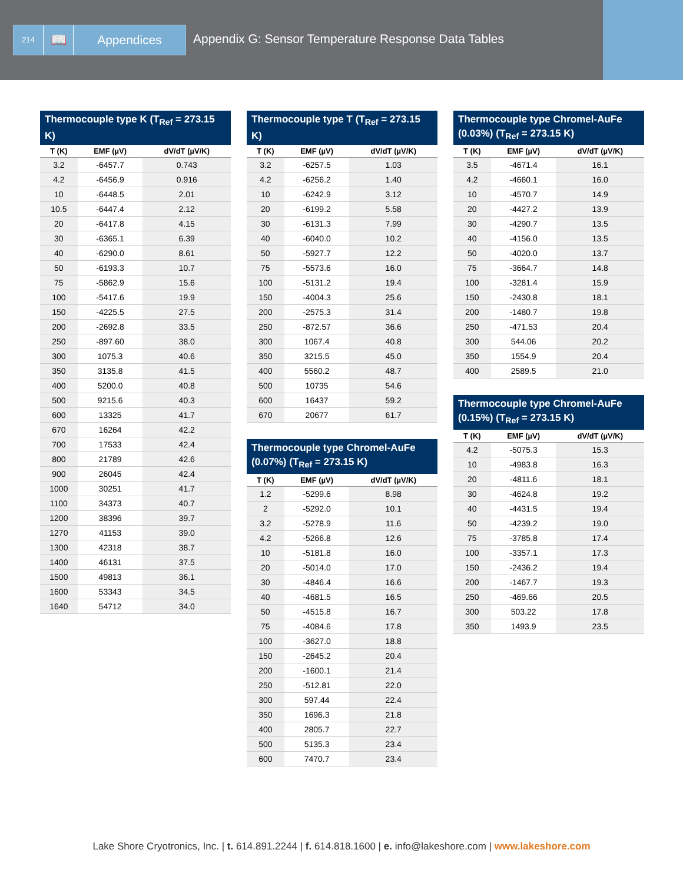214
📖 Appendices
Appendix G: Sensor Temperature Response Data Tables
Thermocouple type K (T <sub>Ref</sub> = 273.15 K)
| T (K) | EMF (µV) | dV/dT (µV/K) |
| --- | --- | --- |
| 3.2 | -6457.7 | 0.743 |
| 4.2 | -6456.9 | 0.916 |
| 10 | -6448.5 | 2.01 |
| 10.5 | -6447.4 | 2.12 |
| 20 | -6417.8 | 4.15 |
| 30 | -6365.1 | 6.39 |
| 40 | -6290.0 | 8.61 |
| 50 | -6193.3 | 10.7 |
| 75 | -5862.9 | 15.6 |
| 100 | -5417.6 | 19.9 |
| 150 | -4225.5 | 27.5 |
| 200 | -2692.8 | 33.5 |
| 250 | -897.60 | 38.0 |
| 300 | 1075.3 | 40.6 |
| 350 | 3135.8 | 41.5 |
| 400 | 5200.0 | 40.8 |
| 500 | 9215.6 | 40.3 |
| 600 | 13325 | 41.7 |
| 670 | 16264 | 42.2 |
| 700 | 17533 | 42.4 |
| 800 | 21789 | 42.6 |
| 900 | 26045 | 42.4 |
| 1000 | 30251 | 41.7 |
| 1100 | 34373 | 40.7 |
| 1200 | 38396 | 39.7 |
| 1270 | 41153 | 39.0 |
| 1300 | 42318 | 38.7 |
| 1400 | 46131 | 37.5 |
| 1500 | 49813 | 36.1 |
| 1600 | 53343 | 34.5 |
| 1640 | 54712 | 34.0 |
Thermocouple type T (T <sub>Ref</sub> = 273.15 K)
| T (K) | EMF (µV) | dV/dT (µV/K) |
| --- | --- | --- |
| 3.2 | -6257.5 | 1.03 |
| 4.2 | -6256.2 | 1.40 |
| 10 | -6242.9 | 3.12 |
| 20 | -6199.2 | 5.58 |
| 30 | -6131.3 | 7.99 |
| 40 | -6040.0 | 10.2 |
| 50 | -5927.7 | 12.2 |
| 75 | -5573.6 | 16.0 |
| 100 | -5131.2 | 19.4 |
| 150 | -4004.3 | 25.6 |
| 200 | -2575.3 | 31.4 |
| 250 | -872.57 | 36.6 |
| 300 | 1067.4 | 40.8 |
| 350 | 3215.5 | 45.0 |
| 400 | 5560.2 | 48.7 |
| 500 | 10735 | 54.6 |
| 600 | 16437 | 59.2 |
| 670 | 20677 | 61.7 |
Thermocouple type Chromel-AuFe (0.07%) (T <sub>Ref</sub> = 273.15 K)
| T (K) | EMF (µV) | dV/dT (µV/K) |
| --- | --- | --- |
| 1.2 | -5299.6 | 8.98 |
| 2 | -5292.0 | 10.1 |
| 3.2 | -5278.9 | 11.6 |
| 4.2 | -5266.8 | 12.6 |
| 10 | -5181.8 | 16.0 |
| 20 | -5014.0 | 17.0 |
| 30 | -4846.4 | 16.6 |
| 40 | -4681.5 | 16.5 |
| 50 | -4515.8 | 16.7 |
| 75 | -4084.6 | 17.8 |
| 100 | -3627.0 | 18.8 |
| 150 | -2645.2 | 20.4 |
| 200 | -1600.1 | 21.4 |
| 250 | -512.81 | 22.0 |
| 300 | 597.44 | 22.4 |
| 350 | 1696.3 | 21.8 |
| 400 | 2805.7 | 22.7 |
| 500 | 5135.3 | 23.4 |
| 600 | 7470.7 | 23.4 |
Thermocouple type Chromel-AuFe (0.03%) (T <sub>Ref</sub> = 273.15 K)
| T (K) | EMF (µV) | dV/dT (µV/K) |
| --- | --- | --- |
| 3.5 | -4671.4 | 16.1 |
| 4.2 | -4660.1 | 16.0 |
| 10 | -4570.7 | 14.9 |
| 20 | -4427.2 | 13.9 |
| 30 | -4290.7 | 13.5 |
| 40 | -4156.0 | 13.5 |
| 50 | -4020.0 | 13.7 |
| 75 | -3664.7 | 14.8 |
| 100 | -3281.4 | 15.9 |
| 150 | -2430.8 | 18.1 |
| 200 | -1480.7 | 19.8 |
| 250 | -471.53 | 20.4 |
| 300 | 544.06 | 20.2 |
| 350 | 1554.9 | 20.4 |
| 400 | 2589.5 | 21.0 |
Thermocouple type Chromel-AuFe (0.15%) (T <sub>Ref</sub> = 273.15 K)
| T (K) | EMF (µV) | dV/dT (µV/K) |
| --- | --- | --- |
| 4.2 | -5075.3 | 15.3 |
| 10 | -4983.8 | 16.3 |
| 20 | -4811.6 | 18.1 |
| 30 | -4624.8 | 19.2 |
| 40 | -4431.5 | 19.4 |
| 50 | -4239.2 | 19.0 |
| 75 | -3785.8 | 17.4 |
| 100 | -3357.1 | 17.3 |
| 150 | -2436.2 | 19.4 |
| 200 | -1467.7 | 19.3 |
| 250 | -469.66 | 20.5 |
| 300 | 503.22 | 17.8 |
| 350 | 1493.9 | 23.5 |
Lake Shore Cryotronics, Inc. | t. 614.891.2244 | f. 614.818.1600 | e. info@lakeshore.com | www.lakeshore.com